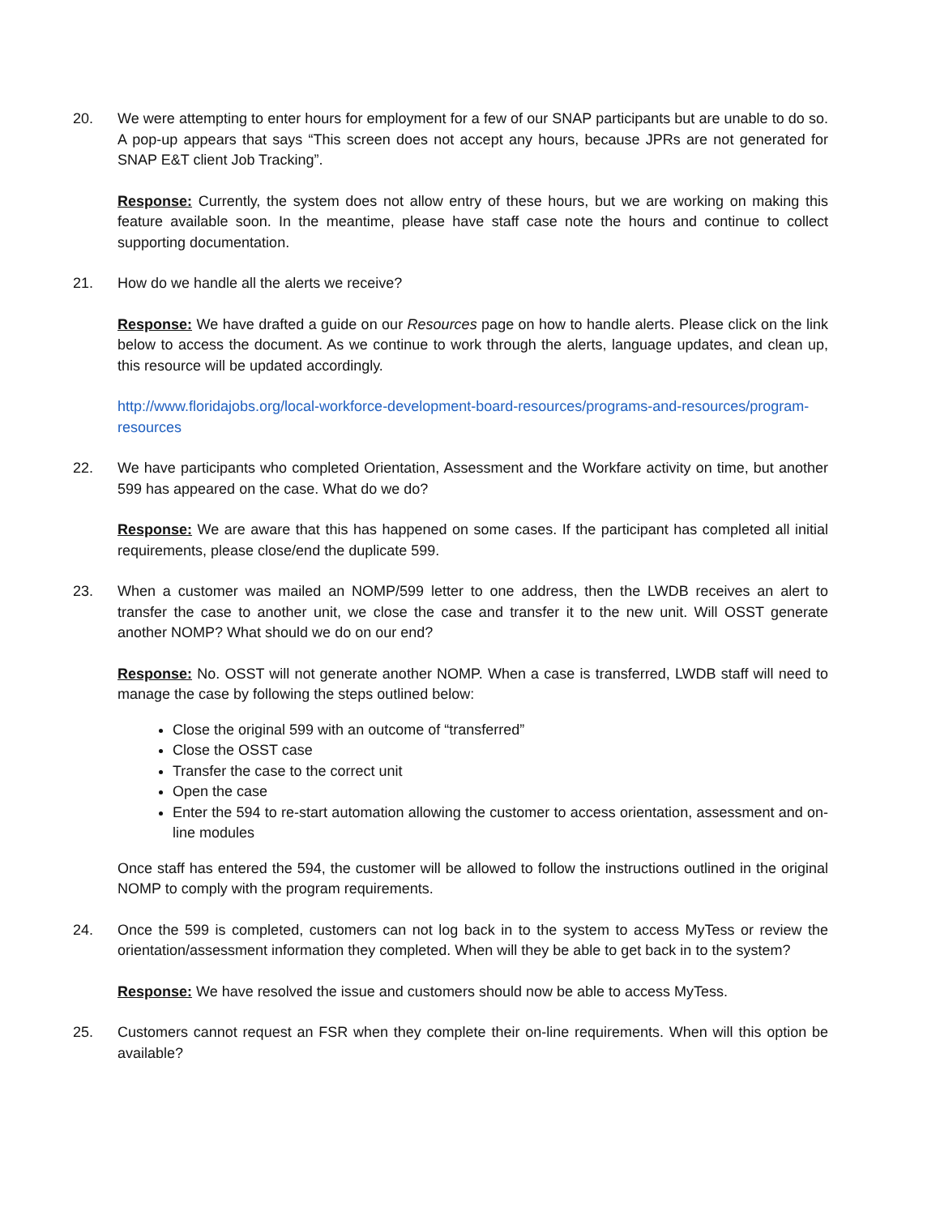20. We were attempting to enter hours for employment for a few of our SNAP participants but are unable to do so. A pop-up appears that says “This screen does not accept any hours, because JPRs are not generated for SNAP E&T client Job Tracking”.
Response: Currently, the system does not allow entry of these hours, but we are working on making this feature available soon. In the meantime, please have staff case note the hours and continue to collect supporting documentation.
21. How do we handle all the alerts we receive?
Response: We have drafted a guide on our Resources page on how to handle alerts. Please click on the link below to access the document. As we continue to work through the alerts, language updates, and clean up, this resource will be updated accordingly.
http://www.floridajobs.org/local-workforce-development-board-resources/programs-and-resources/program-resources
22. We have participants who completed Orientation, Assessment and the Workfare activity on time, but another 599 has appeared on the case. What do we do?
Response: We are aware that this has happened on some cases. If the participant has completed all initial requirements, please close/end the duplicate 599.
23. When a customer was mailed an NOMP/599 letter to one address, then the LWDB receives an alert to transfer the case to another unit, we close the case and transfer it to the new unit. Will OSST generate another NOMP? What should we do on our end?
Response: No. OSST will not generate another NOMP. When a case is transferred, LWDB staff will need to manage the case by following the steps outlined below:
Close the original 599 with an outcome of “transferred”
Close the OSST case
Transfer the case to the correct unit
Open the case
Enter the 594 to re-start automation allowing the customer to access orientation, assessment and on-line modules
Once staff has entered the 594, the customer will be allowed to follow the instructions outlined in the original NOMP to comply with the program requirements.
24. Once the 599 is completed, customers can not log back in to the system to access MyTess or review the orientation/assessment information they completed. When will they be able to get back in to the system?
Response: We have resolved the issue and customers should now be able to access MyTess.
25. Customers cannot request an FSR when they complete their on-line requirements. When will this option be available?